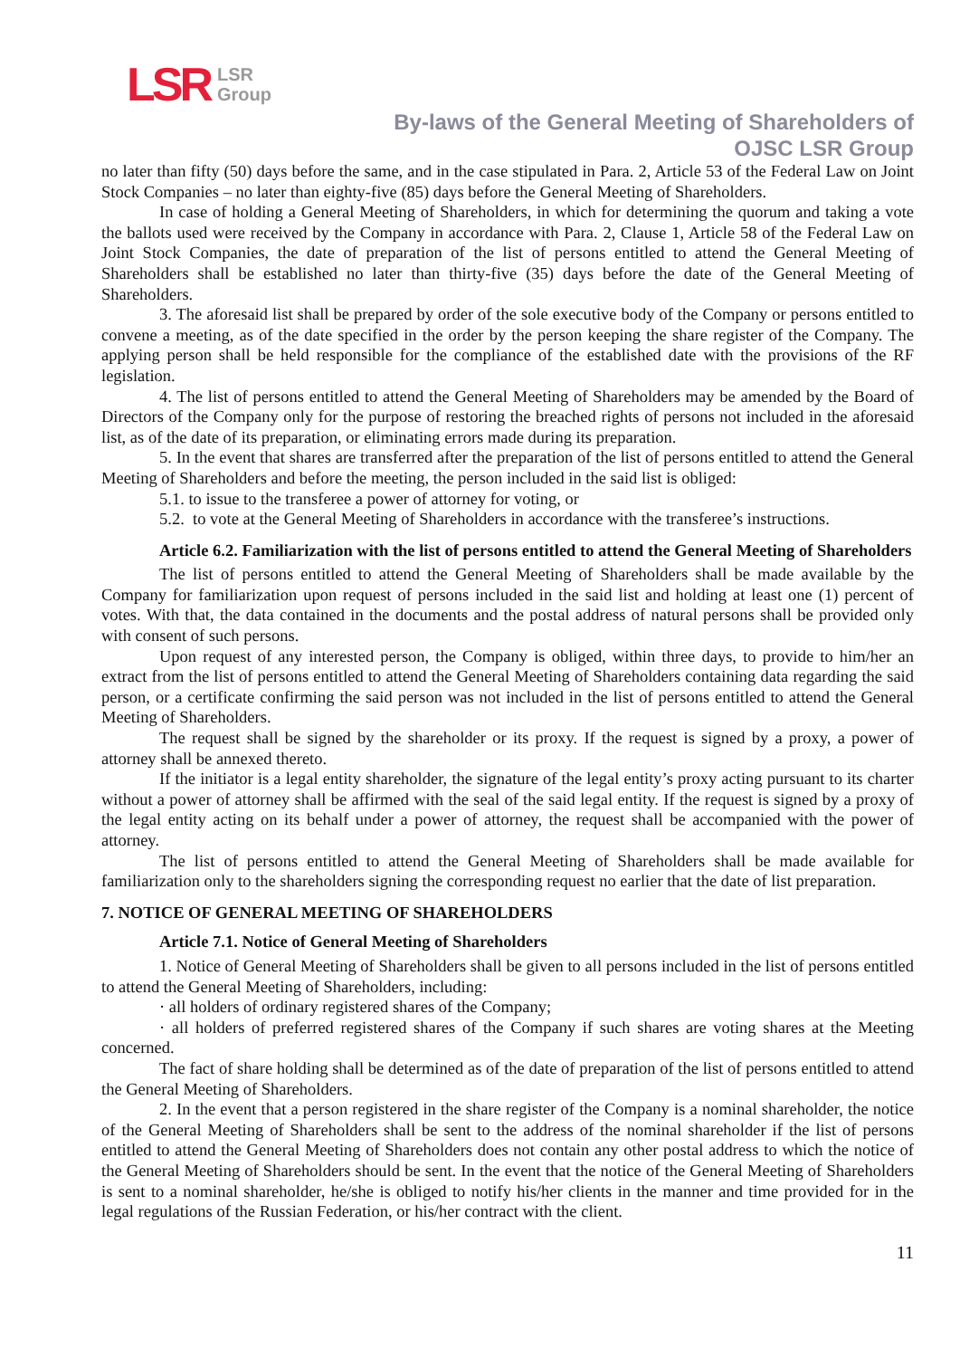LSR LSR
Group
By-laws of the General Meeting of Shareholders of
OJSC LSR Group
no later than fifty (50) days before the same, and in the case stipulated in Para. 2, Article 53 of the Federal Law on Joint Stock Companies – no later than eighty-five (85) days before the General Meeting of Shareholders.
In case of holding a General Meeting of Shareholders, in which for determining the quorum and taking a vote the ballots used were received by the Company in accordance with Para. 2, Clause 1, Article 58 of the Federal Law on Joint Stock Companies, the date of preparation of the list of persons entitled to attend the General Meeting of Shareholders shall be established no later than thirty-five (35) days before the date of the General Meeting of Shareholders.
3. The aforesaid list shall be prepared by order of the sole executive body of the Company or persons entitled to convene a meeting, as of the date specified in the order by the person keeping the share register of the Company. The applying person shall be held responsible for the compliance of the established date with the provisions of the RF legislation.
4. The list of persons entitled to attend the General Meeting of Shareholders may be amended by the Board of Directors of the Company only for the purpose of restoring the breached rights of persons not included in the aforesaid list, as of the date of its preparation, or eliminating errors made during its preparation.
5. In the event that shares are transferred after the preparation of the list of persons entitled to attend the General Meeting of Shareholders and before the meeting, the person included in the said list is obliged:
5.1. to issue to the transferee a power of attorney for voting, or
5.2. to vote at the General Meeting of Shareholders in accordance with the transferee’s instructions.
Article 6.2. Familiarization with the list of persons entitled to attend the General Meeting of Shareholders
The list of persons entitled to attend the General Meeting of Shareholders shall be made available by the Company for familiarization upon request of persons included in the said list and holding at least one (1) percent of votes. With that, the data contained in the documents and the postal address of natural persons shall be provided only with consent of such persons.
Upon request of any interested person, the Company is obliged, within three days, to provide to him/her an extract from the list of persons entitled to attend the General Meeting of Shareholders containing data regarding the said person, or a certificate confirming the said person was not included in the list of persons entitled to attend the General Meeting of Shareholders.
The request shall be signed by the shareholder or its proxy. If the request is signed by a proxy, a power of attorney shall be annexed thereto.
If the initiator is a legal entity shareholder, the signature of the legal entity’s proxy acting pursuant to its charter without a power of attorney shall be affirmed with the seal of the said legal entity. If the request is signed by a proxy of the legal entity acting on its behalf under a power of attorney, the request shall be accompanied with the power of attorney.
The list of persons entitled to attend the General Meeting of Shareholders shall be made available for familiarization only to the shareholders signing the corresponding request no earlier that the date of list preparation.
7. NOTICE OF GENERAL MEETING OF SHAREHOLDERS
Article 7.1. Notice of General Meeting of Shareholders
1. Notice of General Meeting of Shareholders shall be given to all persons included in the list of persons entitled to attend the General Meeting of Shareholders, including:
· all holders of ordinary registered shares of the Company;
· all holders of preferred registered shares of the Company if such shares are voting shares at the Meeting concerned.
The fact of share holding shall be determined as of the date of preparation of the list of persons entitled to attend the General Meeting of Shareholders.
2. In the event that a person registered in the share register of the Company is a nominal shareholder, the notice of the General Meeting of Shareholders shall be sent to the address of the nominal shareholder if the list of persons entitled to attend the General Meeting of Shareholders does not contain any other postal address to which the notice of the General Meeting of Shareholders should be sent. In the event that the notice of the General Meeting of Shareholders is sent to a nominal shareholder, he/she is obliged to notify his/her clients in the manner and time provided for in the legal regulations of the Russian Federation, or his/her contract with the client.
11